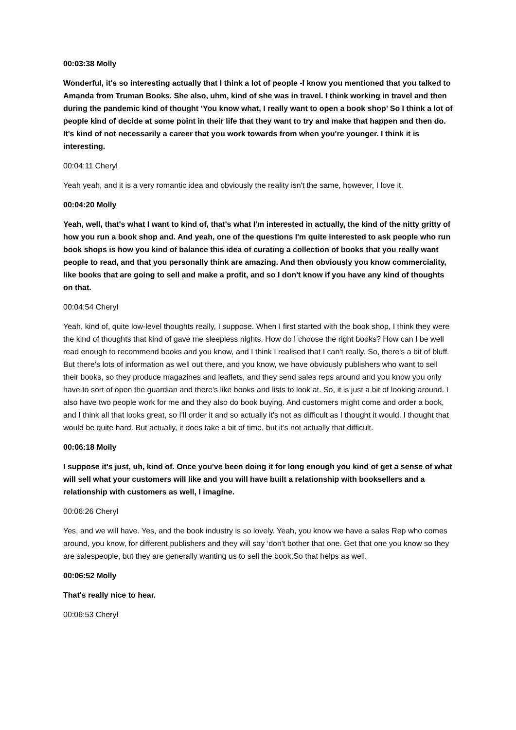00:03:38 Molly
Wonderful, it's so interesting actually that I think a lot of people -I know you mentioned that you talked to Amanda from Truman Books. She also, uhm, kind of she was in travel. I think working in travel and then during the pandemic kind of thought ‘You know what, I really want to open a book shop’ So I think a lot of people kind of decide at some point in their life that they want to try and make that happen and then do. It's kind of not necessarily a career that you work towards from when you're younger. I think it is interesting.
00:04:11 Cheryl
Yeah yeah, and it is a very romantic idea and obviously the reality isn't the same, however, I love it.
00:04:20 Molly
Yeah, well, that's what I want to kind of, that's what I'm interested in actually, the kind of the nitty gritty of how you run a book shop and. And yeah, one of the questions I'm quite interested to ask people who run book shops is how you kind of balance this idea of curating a collection of books that you really want people to read, and that you personally think are amazing. And then obviously you know commerciality, like books that are going to sell and make a profit, and so I don't know if you have any kind of thoughts on that.
00:04:54 Cheryl
Yeah, kind of, quite low-level thoughts really, I suppose. When I first started with the book shop, I think they were the kind of thoughts that kind of gave me sleepless nights. How do I choose the right books? How can I be well read enough to recommend books and you know, and I think I realised that I can't really. So, there's a bit of bluff. But there's lots of information as well out there, and you know, we have obviously publishers who want to sell their books, so they produce magazines and leaflets, and they send sales reps around and you know you only have to sort of open the guardian and there's like books and lists to look at. So, it is just a bit of looking around. I also have two people work for me and they also do book buying. And customers might come and order a book, and I think all that looks great, so I'll order it and so actually it's not as difficult as I thought it would. I thought that would be quite hard. But actually, it does take a bit of time, but it's not actually that difficult.
00:06:18 Molly
I suppose it's just, uh, kind of. Once you've been doing it for long enough you kind of get a sense of what will sell what your customers will like and you will have built a relationship with booksellers and a relationship with customers as well, I imagine.
00:06:26 Cheryl
Yes, and we will have. Yes, and the book industry is so lovely. Yeah, you know we have a sales Rep who comes around, you know, for different publishers and they will say ‘don't bother that one. Get that one you know so they are salespeople, but they are generally wanting us to sell the book.So that helps as well.
00:06:52 Molly
That's really nice to hear.
00:06:53 Cheryl